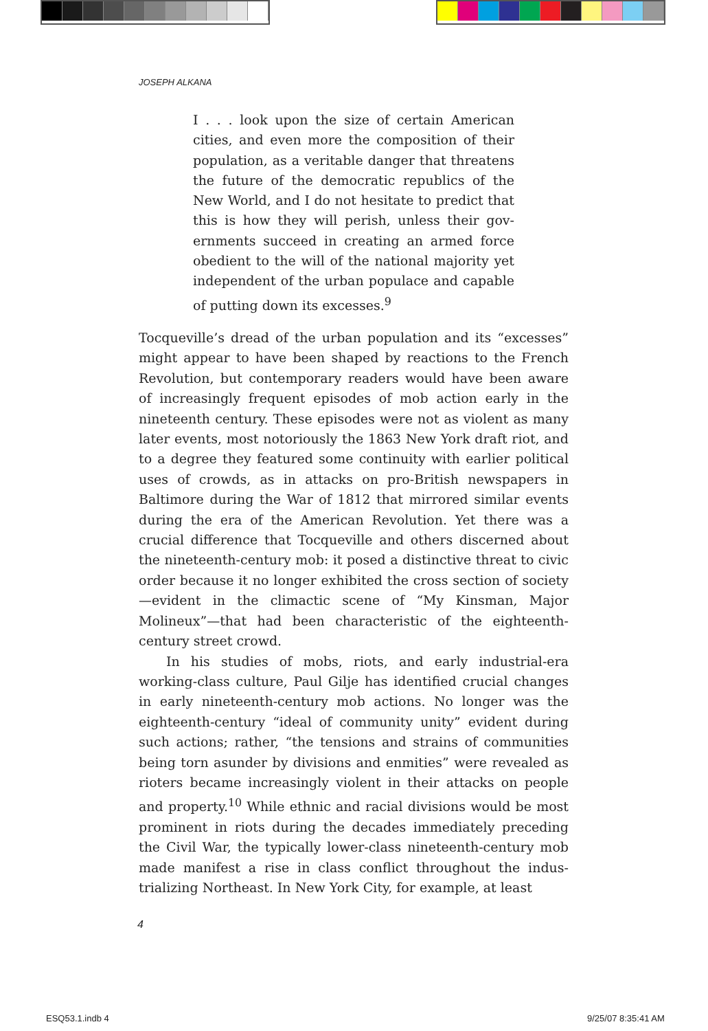JOSEPH ALKANA
I . . . look upon the size of certain American cities, and even more the composition of their population, as a veritable danger that threatens the future of the democratic republics of the New World, and I do not hesitate to predict that this is how they will perish, unless their gov­ernments succeed in creating an armed force obedient to the will of the national majority yet independent of the urban populace and capable of putting down its excesses.<sup>9</sup>
Tocqueville’s dread of the urban population and its “excesses” might appear to have been shaped by reactions to the French Revolution, but contemporary readers would have been aware of increasingly frequent episodes of mob action early in the nineteenth century. These episodes were not as violent as many later events, most notoriously the 1863 New York draft riot, and to a degree they featured some continuity with earlier politi­cal uses of crowds, as in attacks on pro-British newspapers in Baltimore during the War of 1812 that mirrored similar events during the era of the American Revolution. Yet there was a crucial difference that Tocqueville and others discerned about the nineteenth-century mob: it posed a distinctive threat to civic order because it no longer exhibited the cross section of society—evident in the climactic scene of “My Kinsman, Major Molineux”—that had been characteristic of the eighteenth-century street crowd.
In his studies of mobs, riots, and early industrial-era working-class culture, Paul Gilje has identified crucial changes in early nineteenth-century mob actions. No longer was the eighteenth-century “ideal of community unity” evident during such actions; rather, “the tensions and strains of communities being torn asunder by divisions and enmities” were revealed as rioters became increasingly violent in their attacks on people and property.<sup>10</sup> While ethnic and racial divisions would be most prominent in riots during the decades immediately preceding the Civil War, the typically lower-class nineteenth-century mob made manifest a rise in class conflict throughout the indus­trializing Northeast. In New York City, for example, at least
4
ESQ53.1.indb 4 9/25/07 8:35:41 AM